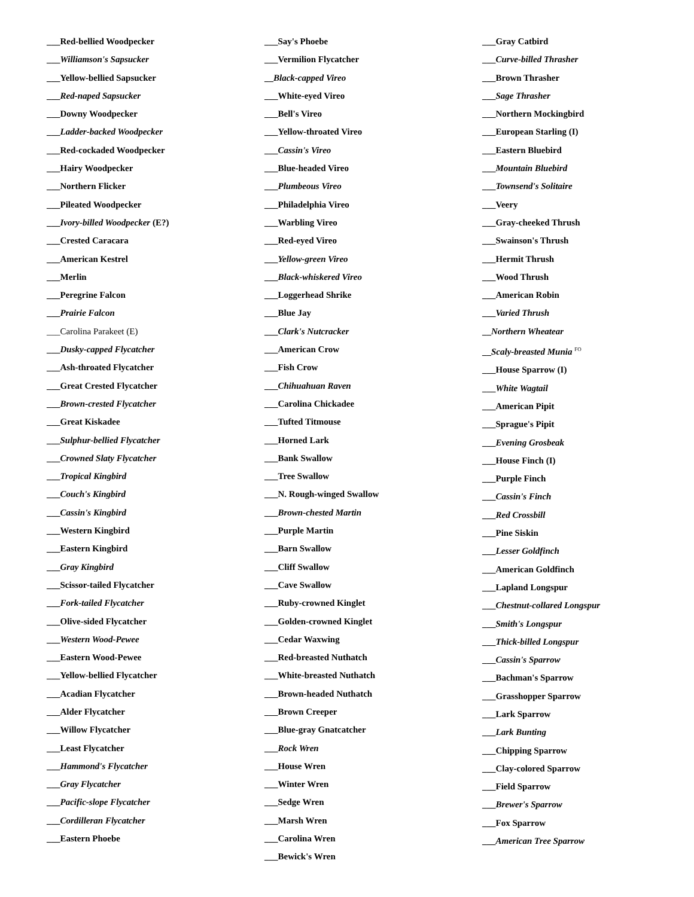___Red-bellied Woodpecker
___Williamson's Sapsucker
___Yellow-bellied Sapsucker
___Red-naped Sapsucker
___Downy Woodpecker
___Ladder-backed Woodpecker
___Red-cockaded Woodpecker
___Hairy Woodpecker
___Northern Flicker
___Pileated Woodpecker
___Ivory-billed Woodpecker (E?)
___Crested Caracara
___American Kestrel
___Merlin
___Peregrine Falcon
___Prairie Falcon
___Carolina Parakeet (E)
___Dusky-capped Flycatcher
___Ash-throated Flycatcher
___Great Crested Flycatcher
___Brown-crested Flycatcher
___Great Kiskadee
___Sulphur-bellied Flycatcher
___Crowned Slaty Flycatcher
___Tropical Kingbird
___Couch's Kingbird
___Cassin's Kingbird
___Western Kingbird
___Eastern Kingbird
___Gray Kingbird
___Scissor-tailed Flycatcher
___Fork-tailed Flycatcher
___Olive-sided Flycatcher
___Western Wood-Pewee
___Eastern Wood-Pewee
___Yellow-bellied Flycatcher
___Acadian Flycatcher
___Alder Flycatcher
___Willow Flycatcher
___Least Flycatcher
___Hammond's Flycatcher
___Gray Flycatcher
___Pacific-slope Flycatcher
___Cordilleran Flycatcher
___Eastern Phoebe
___Say's Phoebe
___Vermilion Flycatcher
__Black-capped Vireo
___White-eyed Vireo
___Bell's Vireo
___Yellow-throated Vireo
___Cassin's Vireo
___Blue-headed Vireo
___Plumbeous Vireo
___Philadelphia Vireo
___Warbling Vireo
___Red-eyed Vireo
___Yellow-green Vireo
___Black-whiskered Vireo
___Loggerhead Shrike
___Blue Jay
___Clark's Nutcracker
___American Crow
___Fish Crow
___Chihuahuan Raven
___Carolina Chickadee
___Tufted Titmouse
___Horned Lark
___Bank Swallow
___Tree Swallow
___N. Rough-winged Swallow
___Brown-chested Martin
___Purple Martin
___Barn Swallow
___Cliff Swallow
___Cave Swallow
___Ruby-crowned Kinglet
___Golden-crowned Kinglet
___Cedar Waxwing
___Red-breasted Nuthatch
___White-breasted Nuthatch
___Brown-headed Nuthatch
___Brown Creeper
___Blue-gray Gnatcatcher
___Rock Wren
___House Wren
___Winter Wren
___Sedge Wren
___Marsh Wren
___Carolina Wren
___Bewick's Wren
___Gray Catbird
___Curve-billed Thrasher
___Brown Thrasher
___Sage Thrasher
___Northern Mockingbird
___European Starling (I)
___Eastern Bluebird
___Mountain Bluebird
___Townsend's Solitaire
___Veery
___Gray-cheeked Thrush
___Swainson's Thrush
___Hermit Thrush
___Wood Thrush
___American Robin
___Varied Thrush
__Northern Wheatear
__Scaly-breasted Munia <sup>FO</sup>
___House Sparrow (I)
___White Wagtail
___American Pipit
___Sprague's Pipit
___Evening Grosbeak
___House Finch (I)
___Purple Finch
___Cassin's Finch
___Red Crossbill
___Pine Siskin
___Lesser Goldfinch
___American Goldfinch
___Lapland Longspur
___Chestnut-collared Longspur
___Smith's Longspur
___Thick-billed Longspur
___Cassin's Sparrow
___Bachman's Sparrow
___Grasshopper Sparrow
___Lark Sparrow
___Lark Bunting
___Chipping Sparrow
___Clay-colored Sparrow
___Field Sparrow
___Brewer's Sparrow
___Fox Sparrow
___American Tree Sparrow